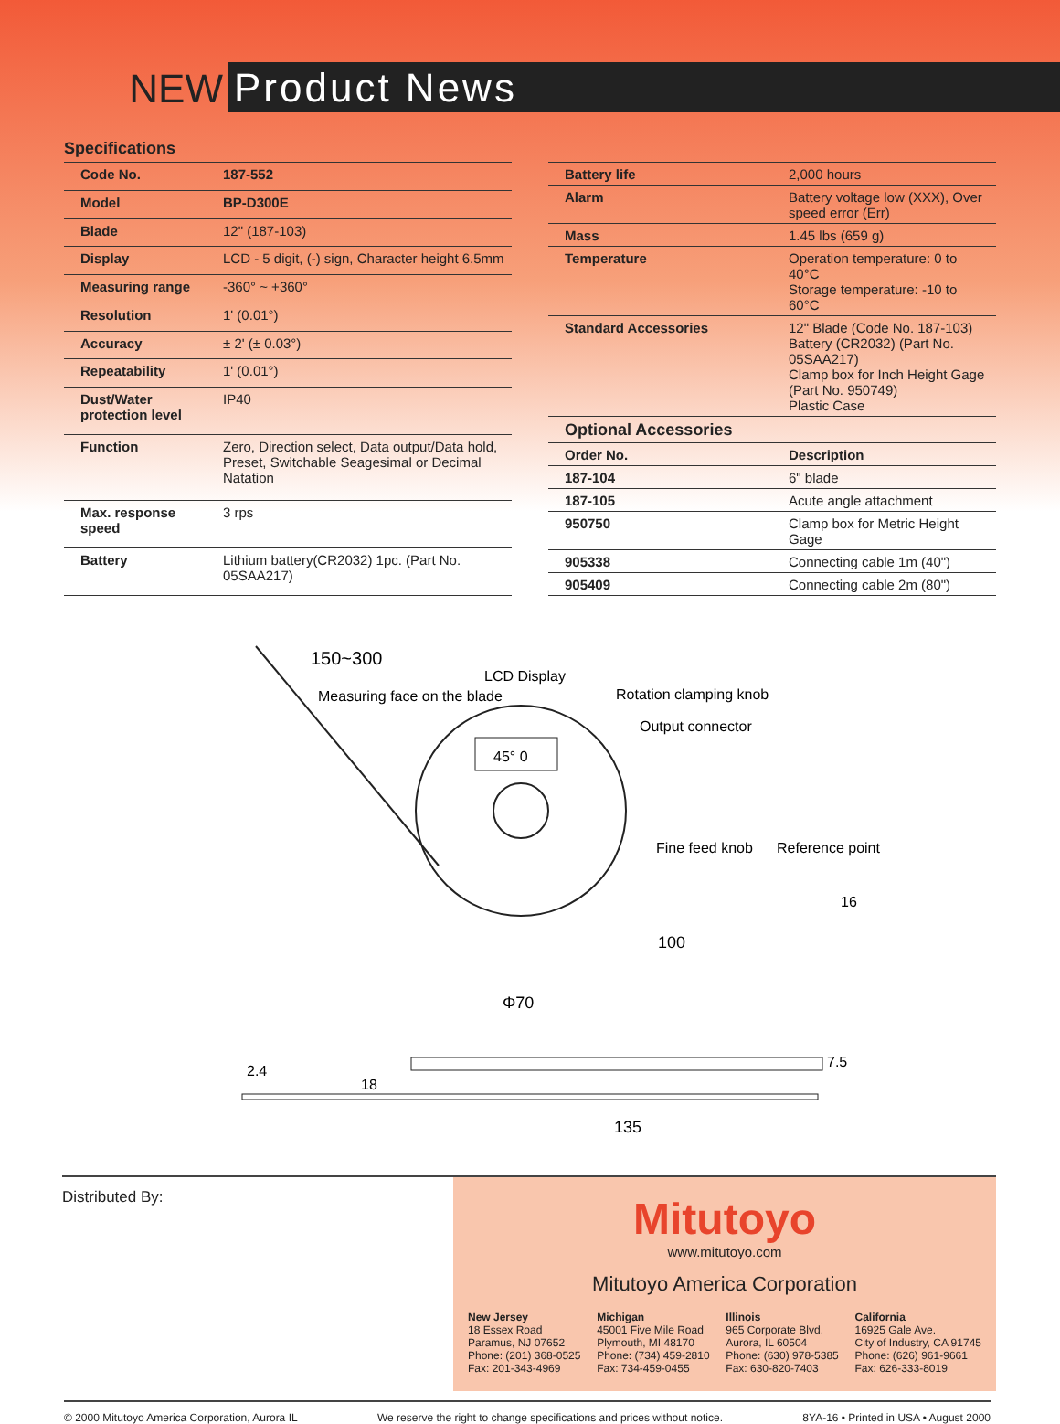NEW
Product News
Specifications
| Code No. | 187-552 |
| Model | BP-D300E |
| Blade | 12" (187-103) |
| Display | LCD - 5 digit, (-) sign, Character height 6.5mm |
| Measuring range | -360° ~ +360° |
| Resolution | 1' (0.01°) |
| Accuracy | ± 2' (± 0.03°) |
| Repeatability | 1' (0.01°) |
| Dust/Water protection level | IP40 |
| Function | Zero, Direction select, Data output/Data hold, Preset, Switchable Seagesimal or Decimal Natation |
| Max. response speed | 3 rps |
| Battery | Lithium battery(CR2032) 1pc. (Part No. 05SAA217) |
| Battery life | 2,000 hours |
| Alarm | Battery voltage low (XXX), Over speed error (Err) |
| Mass | 1.45 lbs (659 g) |
| Temperature | Operation temperature: 0 to 40°C Storage temperature: -10 to 60°C |
| Standard Accessories | 12" Blade (Code No. 187-103) Battery (CR2032) (Part No. 05SAA217) Clamp box for Inch Height Gage (Part No. 950749) Plastic Case |
| Optional Accessories | |
| Order No. | Description |
| 187-104 | 6" blade |
| 187-105 | Acute angle attachment |
| 950750 | Clamp box for Metric Height Gage |
| 905338 | Connecting cable 1m (40") |
| 905409 | Connecting cable 2m (80") |
45° 0
150~300
LCD Display
Measuring face on the blade
Rotation clamping knob
Output connector
Fine feed knob
Reference point
100
16
Φ70
2.4
18
7.5
135
Distributed By:
Mitutoyo
www.mitutoyo.com
Mitutoyo America Corporation
New Jersey
18 Essex Road
Paramus, NJ 07652
Phone: (201) 368-0525
Fax: 201-343-4969
Michigan
45001 Five Mile Road
Plymouth, MI 48170
Phone: (734) 459-2810
Fax: 734-459-0455
Illinois
965 Corporate Blvd.
Aurora, IL 60504
Phone: (630) 978-5385
Fax: 630-820-7403
California
16925 Gale Ave.
City of Industry, CA 91745
Phone: (626) 961-9661
Fax: 626-333-8019
© 2000 Mitutoyo America Corporation, Aurora IL We reserve the right to change specifications and prices without notice. 8YA-16 • Printed in USA • August 2000